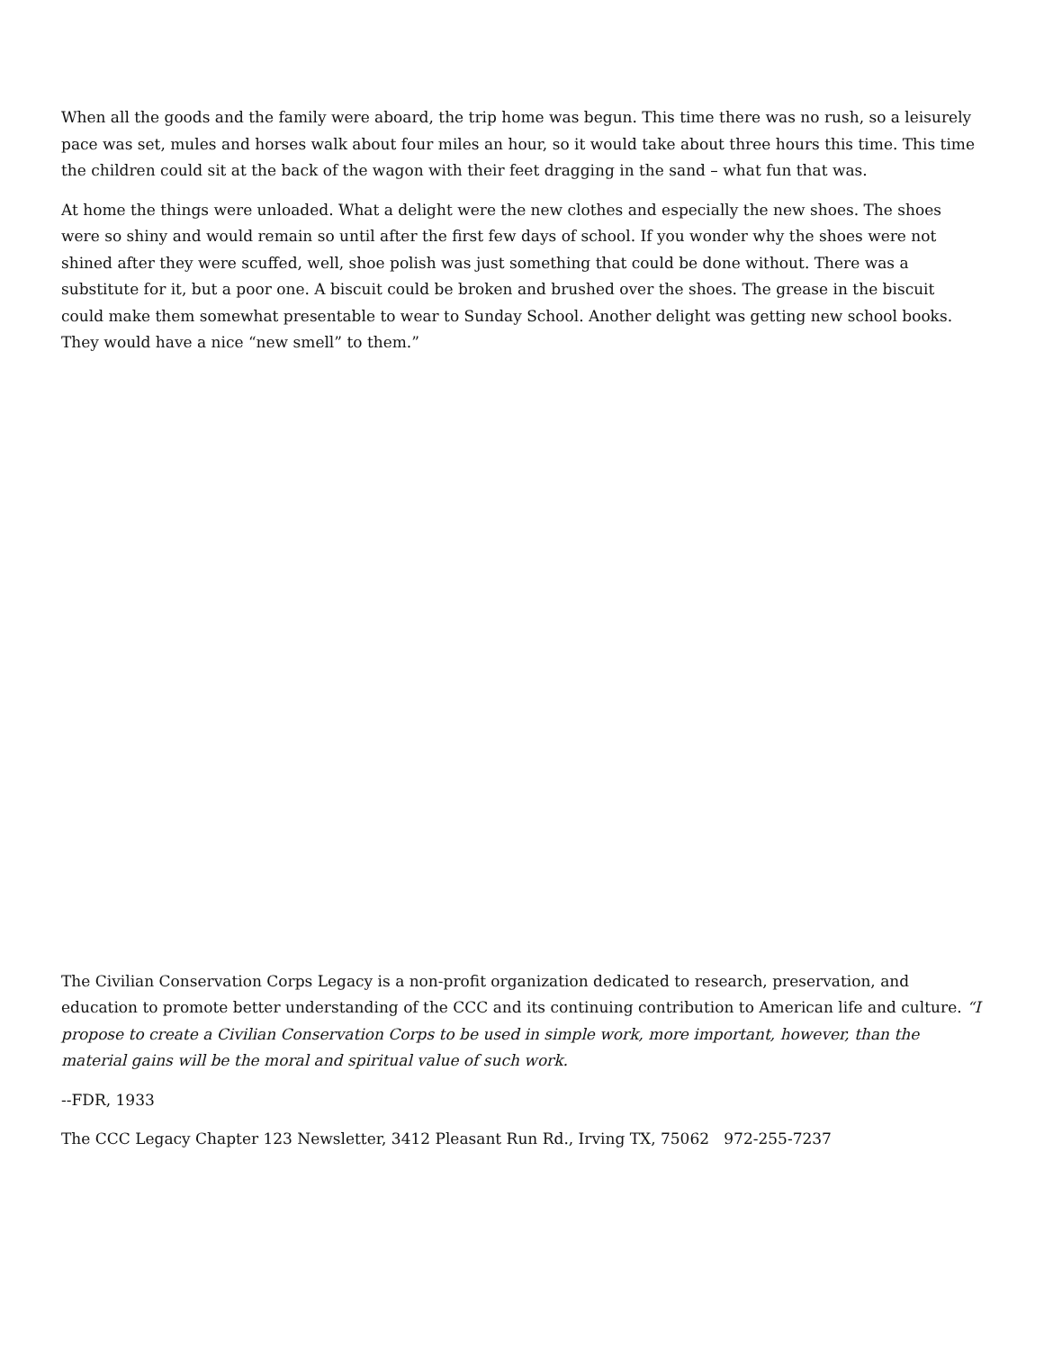When all the goods and the family were aboard, the trip home was begun. This time there was no rush, so a leisurely pace was set, mules and horses walk about four miles an hour, so it would take about three hours this time. This time the children could sit at the back of the wagon with their feet dragging in the sand – what fun that was.
At home the things were unloaded. What a delight were the new clothes and especially the new shoes. The shoes were so shiny and would remain so until after the first few days of school. If you wonder why the shoes were not shined after they were scuffed, well, shoe polish was just something that could be done without. There was a substitute for it, but a poor one. A biscuit could be broken and brushed over the shoes. The grease in the biscuit could make them somewhat presentable to wear to Sunday School. Another delight was getting new school books. They would have a nice “new smell” to them.”
The Civilian Conservation Corps Legacy is a non-profit organization dedicated to research, preservation, and education to promote better understanding of the CCC and its continuing contribution to American life and culture. “I propose to create a Civilian Conservation Corps to be used in simple work, more important, however, than the material gains will be the moral and spiritual value of such work.
--FDR, 1933
The CCC Legacy Chapter 123 Newsletter, 3412 Pleasant Run Rd., Irving TX, 75062 972-255-7237